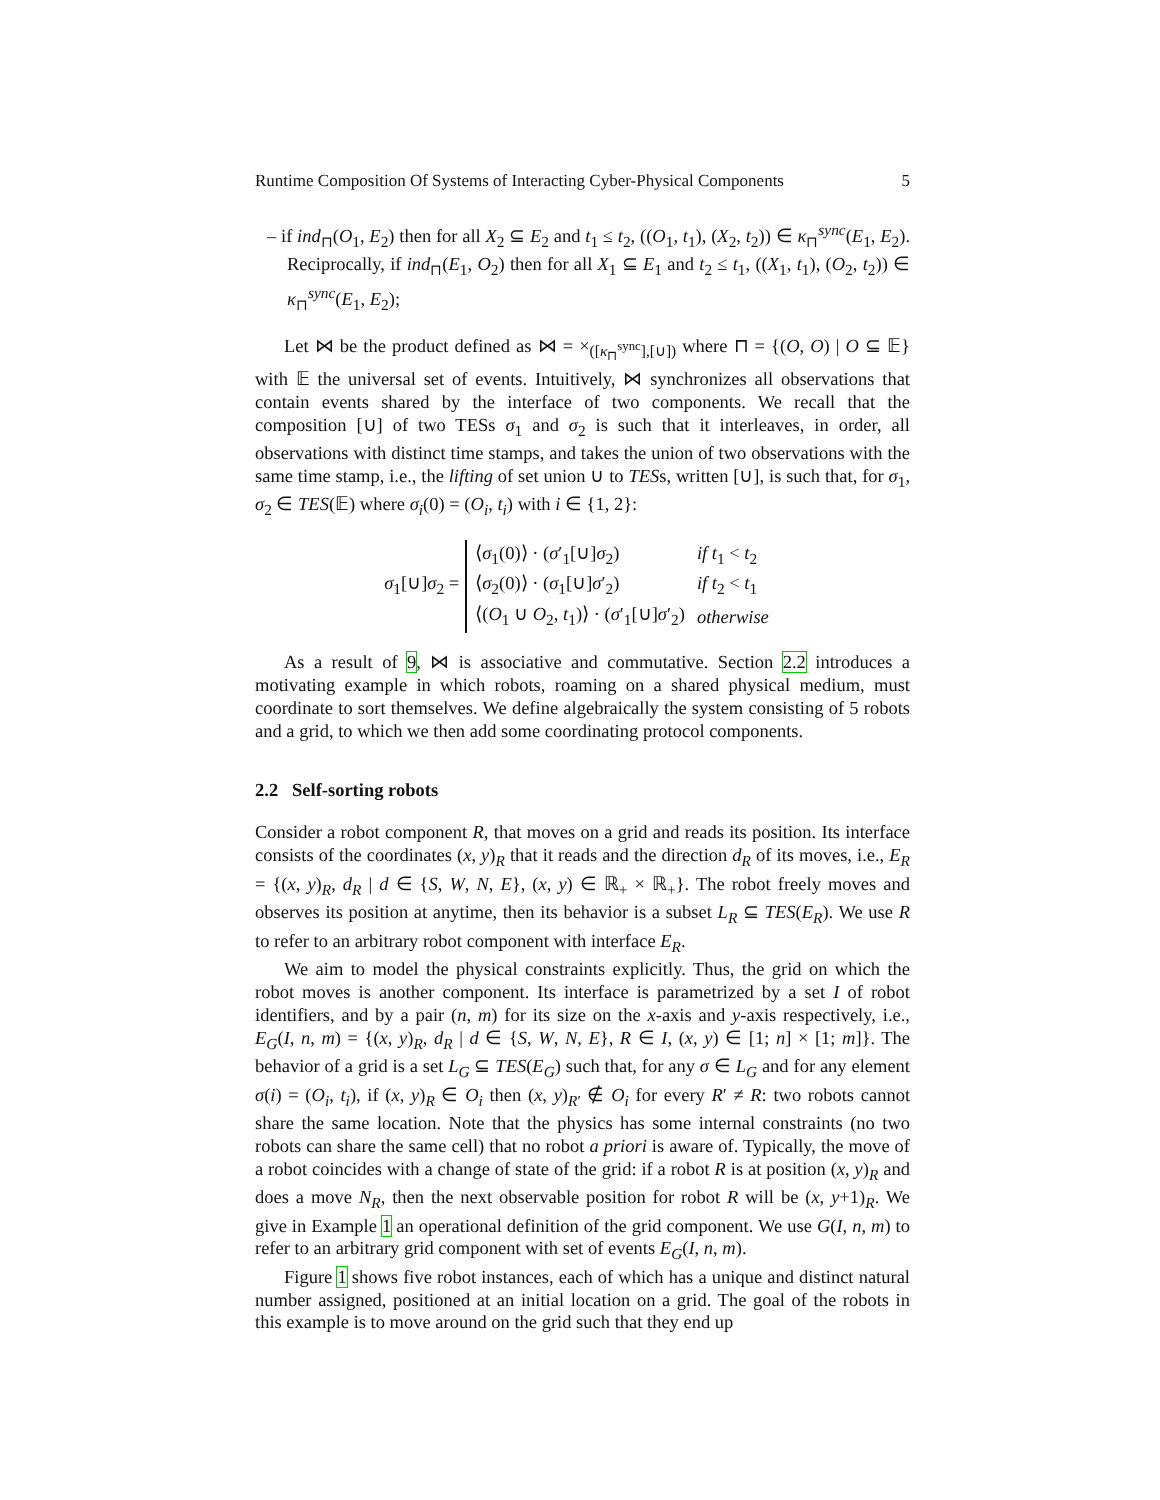Runtime Composition Of Systems of Interacting Cyber-Physical Components 5
– if ind<sub>⊓</sub>(O<sub>1</sub>, E<sub>2</sub>) then for all X<sub>2</sub> ⊆ E<sub>2</sub> and t<sub>1</sub> ≤ t<sub>2</sub>, ((O<sub>1</sub>, t<sub>1</sub>), (X<sub>2</sub>, t<sub>2</sub>)) ∈ κ<sub>⊓</sub><sup>sync</sup>(E<sub>1</sub>, E<sub>2</sub>). Reciprocally, if ind<sub>⊓</sub>(E<sub>1</sub>, O<sub>2</sub>) then for all X<sub>1</sub> ⊆ E<sub>1</sub> and t<sub>2</sub> ≤ t<sub>1</sub>, ((X<sub>1</sub>, t<sub>1</sub>), (O<sub>2</sub>, t<sub>2</sub>)) ∈ κ<sub>⊓</sub><sup>sync</sup>(E<sub>1</sub>, E<sub>2</sub>);
Let ⋈ be the product defined as ⋈ = ×<sub>([κ<sub>⊓</sub><sup>sync</sup>],[∪])</sub> where ⊓ = {(O, O) | O ⊆ 𝔼} with 𝔼 the universal set of events. Intuitively, ⋈ synchronizes all observations that contain events shared by the interface of two components. We recall that the composition [∪] of two TESs σ<sub>1</sub> and σ<sub>2</sub> is such that it interleaves, in order, all observations with distinct time stamps, and takes the union of two observations with the same time stamp, i.e., the lifting of set union ∪ to TESs, written [∪], is such that, for σ<sub>1</sub>, σ<sub>2</sub> ∈ TES(𝔼) where σ<sub>i</sub>(0) = (O<sub>i</sub>, t<sub>i</sub>) with i ∈ {1, 2}:
σ<sub>1</sub>[∪]σ<sub>2</sub> =
| ⟨ σ<sub>1</sub>(0)⟩ · ( σ ′<sub>1</sub>[∪] σ<sub>2</sub>) | if t<sub>1</sub> < t<sub>2</sub> |
| ⟨ σ<sub>2</sub>(0)⟩ · ( σ<sub>1</sub>[∪] σ ′<sub>2</sub>) | if t<sub>2</sub> < t<sub>1</sub> |
| ⟨( O<sub>1</sub> ∪ O<sub>2</sub>, t<sub>1</sub>)⟩ · ( σ ′<sub>1</sub>[∪] σ ′<sub>2</sub>) | otherwise |
As a result of 9, ⋈ is associative and commutative. Section 2.2 introduces a motivating example in which robots, roaming on a shared physical medium, must coordinate to sort themselves. We define algebraically the system consisting of 5 robots and a grid, to which we then add some coordinating protocol components.
2.2 Self-sorting robots
Consider a robot component R, that moves on a grid and reads its position. Its interface consists of the coordinates (x, y)<sub>R</sub> that it reads and the direction d<sub>R</sub> of its moves, i.e., E<sub>R</sub> = {(x, y)<sub>R</sub>, d<sub>R</sub> | d ∈ {S, W, N, E}, (x, y) ∈ ℝ<sub>+</sub> × ℝ<sub>+</sub>}. The robot freely moves and observes its position at anytime, then its behavior is a subset L<sub>R</sub> ⊆ TES(E<sub>R</sub>). We use R to refer to an arbitrary robot component with interface E<sub>R</sub>.
We aim to model the physical constraints explicitly. Thus, the grid on which the robot moves is another component. Its interface is parametrized by a set I of robot identifiers, and by a pair (n, m) for its size on the x-axis and y-axis respectively, i.e., E<sub>G</sub>(I, n, m) = {(x, y)<sub>R</sub>, d<sub>R</sub> | d ∈ {S, W, N, E}, R ∈ I, (x, y) ∈ [1; n] × [1; m]}. The behavior of a grid is a set L<sub>G</sub> ⊆ TES(E<sub>G</sub>) such that, for any σ ∈ L<sub>G</sub> and for any element σ(i) = (O<sub>i</sub>, t<sub>i</sub>), if (x, y)<sub>R</sub> ∈ O<sub>i</sub> then (x, y)<sub>R′</sub> ∉ O<sub>i</sub> for every R′ ≠ R: two robots cannot share the same location. Note that the physics has some internal constraints (no two robots can share the same cell) that no robot a priori is aware of. Typically, the move of a robot coincides with a change of state of the grid: if a robot R is at position (x, y)<sub>R</sub> and does a move N<sub>R</sub>, then the next observable position for robot R will be (x, y+1)<sub>R</sub>. We give in Example 1 an operational definition of the grid component. We use G(I, n, m) to refer to an arbitrary grid component with set of events E<sub>G</sub>(I, n, m).
Figure 1 shows five robot instances, each of which has a unique and distinct natural number assigned, positioned at an initial location on a grid. The goal of the robots in this example is to move around on the grid such that they end up